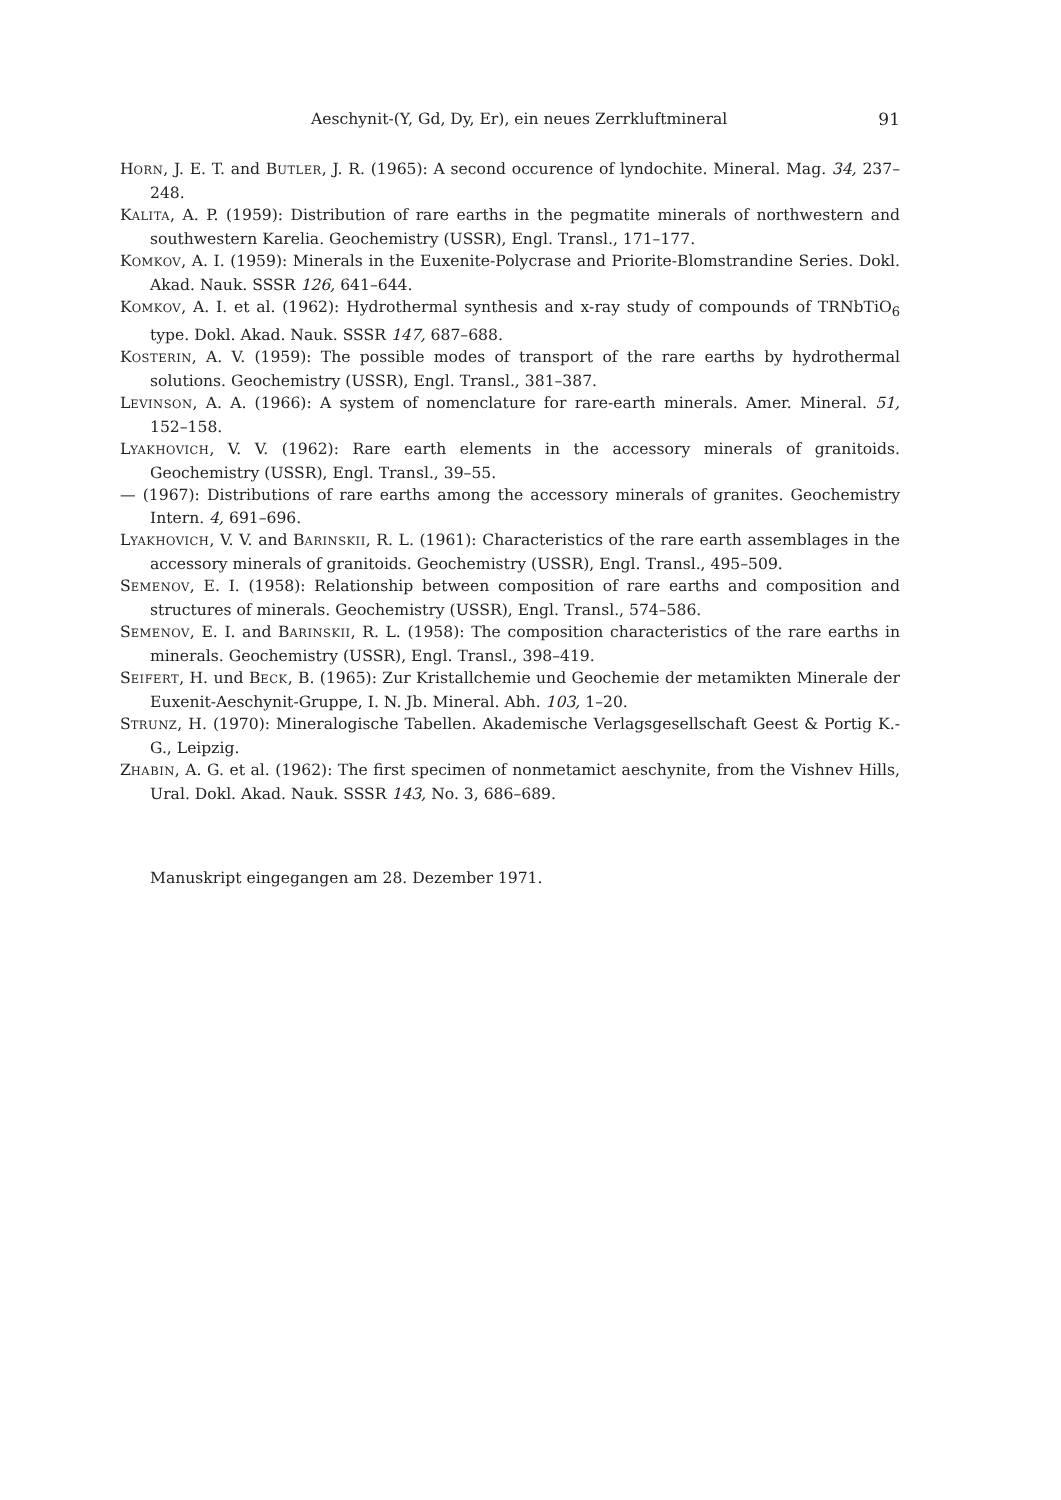Aeschynit-(Y, Gd, Dy, Er), ein neues Zerrkluftmineral 91
HORN, J. E. T. and BUTLER, J. R. (1965): A second occurence of lyndochite. Mineral. Mag. 34, 237–248.
KALITA, A. P. (1959): Distribution of rare earths in the pegmatite minerals of northwestern and southwestern Karelia. Geochemistry (USSR), Engl. Transl., 171–177.
KOMKOV, A. I. (1959): Minerals in the Euxenite-Polycrase and Priorite-Blomstrandine Series. Dokl. Akad. Nauk. SSSR 126, 641–644.
KOMKOV, A. I. et al. (1962): Hydrothermal synthesis and x-ray study of compounds of TRNbTiO<sub>6</sub> type. Dokl. Akad. Nauk. SSSR 147, 687–688.
KOSTERIN, A. V. (1959): The possible modes of transport of the rare earths by hydrothermal solutions. Geochemistry (USSR), Engl. Transl., 381–387.
LEVINSON, A. A. (1966): A system of nomenclature for rare-earth minerals. Amer. Mineral. 51, 152–158.
LYAKHOVICH, V. V. (1962): Rare earth elements in the accessory minerals of granitoids. Geochemistry (USSR), Engl. Transl., 39–55.
— (1967): Distributions of rare earths among the accessory minerals of granites. Geochemistry Intern. 4, 691–696.
LYAKHOVICH, V. V. and BARINSKII, R. L. (1961): Characteristics of the rare earth assemblages in the accessory minerals of granitoids. Geochemistry (USSR), Engl. Transl., 495–509.
SEMENOV, E. I. (1958): Relationship between composition of rare earths and composition and structures of minerals. Geochemistry (USSR), Engl. Transl., 574–586.
SEMENOV, E. I. and BARINSKII, R. L. (1958): The composition characteristics of the rare earths in minerals. Geochemistry (USSR), Engl. Transl., 398–419.
SEIFERT, H. und BECK, B. (1965): Zur Kristallchemie und Geochemie der metamikten Minerale der Euxenit-Aeschynit-Gruppe, I. N. Jb. Mineral. Abh. 103, 1–20.
STRUNZ, H. (1970): Mineralogische Tabellen. Akademische Verlagsgesellschaft Geest & Portig K.-G., Leipzig.
ZHABIN, A. G. et al. (1962): The first specimen of nonmetamict aeschynite, from the Vishnev Hills, Ural. Dokl. Akad. Nauk. SSSR 143, No. 3, 686–689.
Manuskript eingegangen am 28. Dezember 1971.